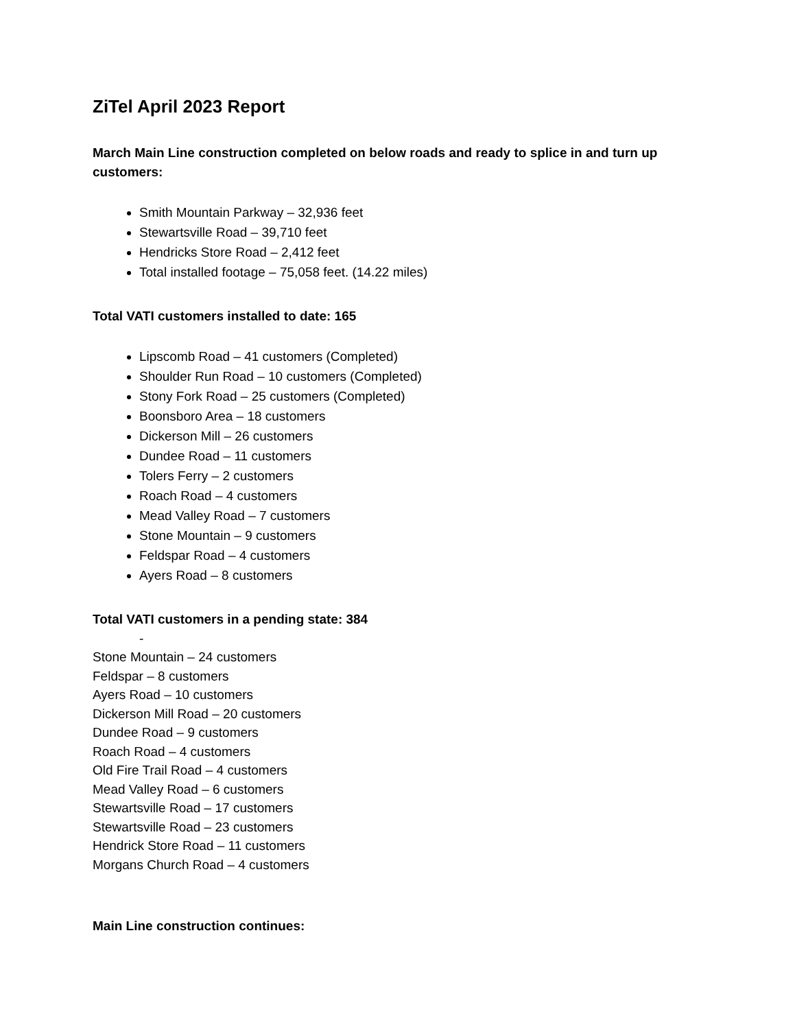ZiTel April 2023 Report
March Main Line construction completed on below roads and ready to splice in and turn up customers:
Smith Mountain Parkway – 32,936 feet
Stewartsville Road – 39,710 feet
Hendricks Store Road – 2,412 feet
Total installed footage – 75,058 feet. (14.22 miles)
Total VATI customers installed to date: 165
Lipscomb Road – 41 customers (Completed)
Shoulder Run Road – 10 customers (Completed)
Stony Fork Road – 25 customers (Completed)
Boonsboro Area – 18 customers
Dickerson Mill – 26 customers
Dundee Road – 11 customers
Tolers Ferry – 2 customers
Roach Road – 4 customers
Mead Valley Road – 7 customers
Stone Mountain – 9 customers
Feldspar Road – 4 customers
Ayers Road – 8 customers
Total VATI customers in a pending state: 384
-
Stone Mountain – 24 customers
Feldspar – 8 customers
Ayers Road – 10 customers
Dickerson Mill Road – 20 customers
Dundee Road – 9 customers
Roach Road – 4 customers
Old Fire Trail Road – 4 customers
Mead Valley Road – 6 customers
Stewartsville Road – 17 customers
Stewartsville Road – 23 customers
Hendrick Store Road – 11 customers
Morgans Church Road – 4 customers
Main Line construction continues: